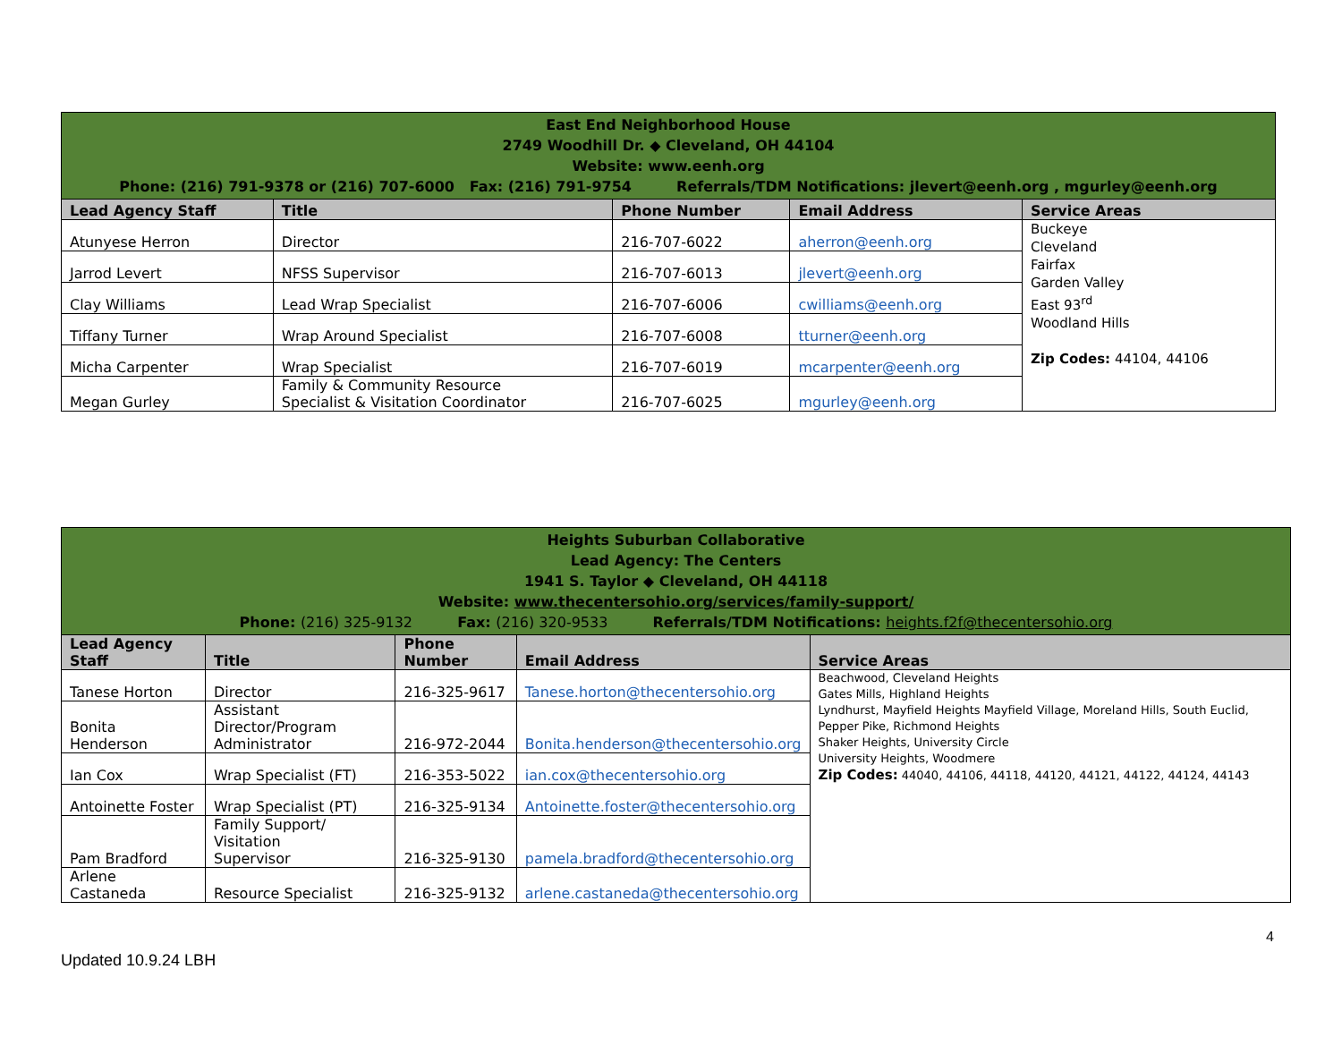| East End Neighborhood House 2749 Woodhill Dr. ◆ Cleveland, OH 44104 Website: www.eenh.org Phone: (216) 791-9378 or (216) 707-6000 Fax: (216) 791-9754 Referrals/TDM Notifications: jlevert@eenh.org , mgurley@eenh.org | | | | |
| Lead Agency Staff | Title | Phone Number | Email Address | Service Areas |
| Atunyese Herron | Director | 216-707-6022 | aherron@eenh.org | Buckeye Cleveland Fairfax Garden Valley East 93<sup>rd</sup> Woodland Hills Zip Codes: 44104, 44106 |
| Jarrod Levert | NFSS Supervisor | 216-707-6013 | jlevert@eenh.org | |
| Clay Williams | Lead Wrap Specialist | 216-707-6006 | cwilliams@eenh.org | |
| Tiffany Turner | Wrap Around Specialist | 216-707-6008 | tturner@eenh.org | |
| Micha Carpenter | Wrap Specialist | 216-707-6019 | mcarpenter@eenh.org | |
| Megan Gurley | Family & Community Resource Specialist & Visitation Coordinator | 216-707-6025 | mgurley@eenh.org | |
| Heights Suburban Collaborative Lead Agency: The Centers 1941 S. Taylor ◆ Cleveland, OH 44118 Website: www.thecentersohio.org/services/family-support/ Phone: (216) 325-9132 Fax: (216) 320-9533 Referrals/TDM Notifications: heights.f2f@thecentersohio.org | | | | |
| Lead Agency Staff | Title | Phone Number | Email Address | Service Areas |
| Tanese Horton | Director | 216-325-9617 | Tanese.horton@thecentersohio.org | Beachwood, Cleveland Heights Gates Mills, Highland Heights Lyndhurst, Mayfield Heights Mayfield Village, Moreland Hills, South Euclid, Pepper Pike, Richmond Heights Shaker Heights, University Circle University Heights, Woodmere Zip Codes: 44040, 44106, 44118, 44120, 44121, 44122, 44124, 44143 |
| Bonita Henderson | Assistant Director/Program Administrator | 216-972-2044 | Bonita.henderson@thecentersohio.org | |
| Ian Cox | Wrap Specialist (FT) | 216-353-5022 | ian.cox@thecentersohio.org | |
| Antoinette Foster | Wrap Specialist (PT) | 216-325-9134 | Antoinette.foster@thecentersohio.org | |
| Pam Bradford | Family Support/ Visitation Supervisor | 216-325-9130 | pamela.bradford@thecentersohio.org | |
| Arlene Castaneda | Resource Specialist | 216-325-9132 | arlene.castaneda@thecentersohio.org | |
4
Updated 10.9.24 LBH